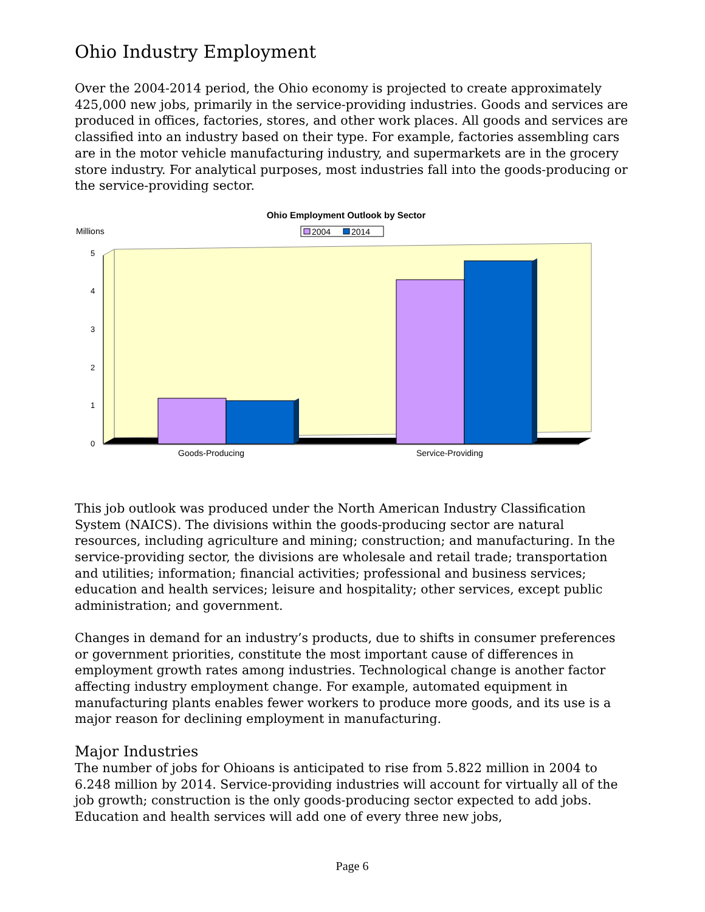Ohio Industry Employment
Over the 2004-2014 period, the Ohio economy is projected to create approximately 425,000 new jobs, primarily in the service-providing industries. Goods and services are produced in offices, factories, stores, and other work places. All goods and services are classified into an industry based on their type. For example, factories assembling cars are in the motor vehicle manufacturing industry, and supermarkets are in the grocery store industry. For analytical purposes, most industries fall into the goods-producing or the service-providing sector.
Ohio Employment Outlook by Sector
Millions
2004
2014
0
1
2
3
4
5
Goods-Producing
Service-Providing
This job outlook was produced under the North American Industry Classification System (NAICS). The divisions within the goods-producing sector are natural resources, including agriculture and mining; construction; and manufacturing. In the service-providing sector, the divisions are wholesale and retail trade; transportation and utilities; information; financial activities; professional and business services; education and health services; leisure and hospitality; other services, except public administration; and government.
Changes in demand for an industry’s products, due to shifts in consumer preferences or government priorities, constitute the most important cause of differences in employment growth rates among industries. Technological change is another factor affecting industry employment change. For example, automated equipment in manufacturing plants enables fewer workers to produce more goods, and its use is a major reason for declining employment in manufacturing.
Major Industries
The number of jobs for Ohioans is anticipated to rise from 5.822 million in 2004 to 6.248 million by 2014. Service-providing industries will account for virtually all of the job growth; construction is the only goods-producing sector expected to add jobs. Education and health services will add one of every three new jobs,
Page 6